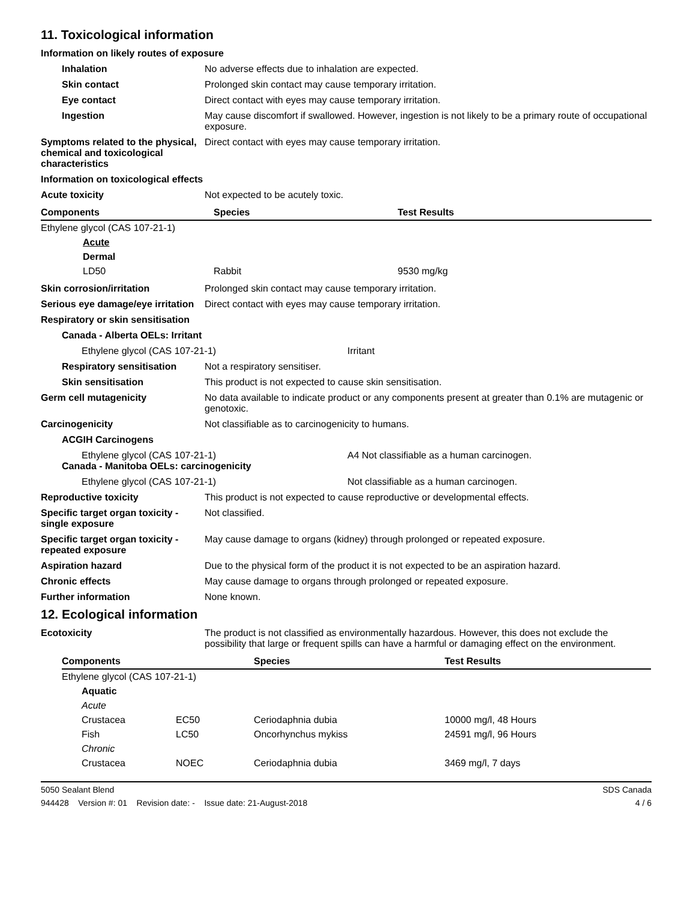11. Toxicological information
Information on likely routes of exposure
Inhalation No adverse effects due to inhalation are expected.
Skin contact Prolonged skin contact may cause temporary irritation.
Eye contact Direct contact with eyes may cause temporary irritation.
Ingestion May cause discomfort if swallowed. However, ingestion is not likely to be a primary route of occupational exposure.
Symptoms related to the physical, chemical and toxicological characteristics
Direct contact with eyes may cause temporary irritation.
Information on toxicological effects
Acute toxicity Not expected to be acutely toxic.
| Components | Species | Test Results |
| --- | --- | --- |
| Ethylene glycol (CAS 107-21-1) | | |
| Acute | | |
| Dermal | | |
| LD50 | Rabbit | 9530 mg/kg |
Skin corrosion/irritation Prolonged skin contact may cause temporary irritation.
Serious eye damage/eye irritation
Direct contact with eyes may cause temporary irritation.
Respiratory or skin sensitisation
Canada - Alberta OELs: Irritant
Ethylene glycol (CAS 107-21-1) Irritant
Respiratory sensitisation
Not a respiratory sensitiser.
Skin sensitisation This product is not expected to cause skin sensitisation.
Germ cell mutagenicity No data available to indicate product or any components present at greater than 0.1% are mutagenic or genotoxic.
Carcinogenicity Not classifiable as to carcinogenicity to humans.
ACGIH Carcinogens
Ethylene glycol (CAS 107-21-1) A4 Not classifiable as a human carcinogen.
Canada - Manitoba OELs: carcinogenicity
Ethylene glycol (CAS 107-21-1) Not classifiable as a human carcinogen.
Reproductive toxicity This product is not expected to cause reproductive or developmental effects.
Specific target organ toxicity - single exposure
Not classified.
Specific target organ toxicity - repeated exposure
May cause damage to organs (kidney) through prolonged or repeated exposure.
Aspiration hazard Due to the physical form of the product it is not expected to be an aspiration hazard.
Chronic effects May cause damage to organs through prolonged or repeated exposure.
Further information None known.
12. Ecological information
Ecotoxicity The product is not classified as environmentally hazardous. However, this does not exclude the possibility that large or frequent spills can have a harmful or damaging effect on the environment.
| Components | | Species | Test Results |
| --- | --- | --- | --- |
| Ethylene glycol (CAS 107-21-1) | | | |
| Aquatic | | | |
| Acute | | | |
| Crustacea | EC50 | Ceriodaphnia dubia | 10000 mg/l, 48 Hours |
| Fish | LC50 | Oncorhynchus mykiss | 24591 mg/l, 96 Hours |
| Chronic | | | |
| Crustacea | NOEC | Ceriodaphnia dubia | 3469 mg/l, 7 days |
5050 Sealant Blend SDS Canada
944428 Version #: 01 Revision date: - Issue date: 21-August-2018 4 / 6